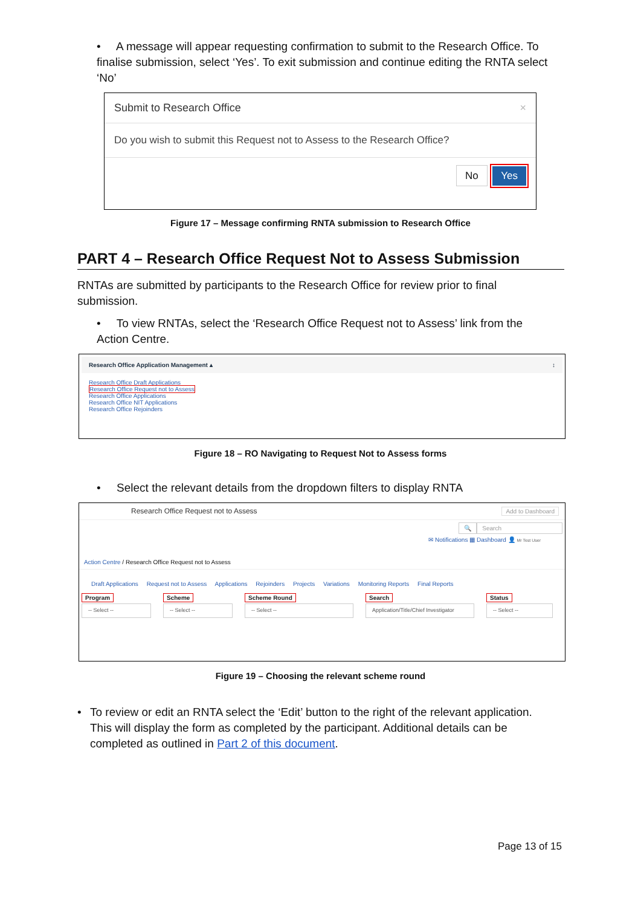• A message will appear requesting confirmation to submit to the Research Office. To finalise submission, select ‘Yes’. To exit submission and continue editing the RNTA select ‘No’
Submit to Research Office ×
Do you wish to submit this Request not to Assess to the Research Office?
No Yes
Figure 17 – Message confirming RNTA submission to Research Office
PART 4 – Research Office Request Not to Assess Submission
RNTAs are submitted by participants to the Research Office for review prior to final submission.
• To view RNTAs, select the ‘Research Office Request not to Assess’ link from the Action Centre.
Research Office Application Management ▴ ↕
Research Office Draft Applications
Research Office Request not to Assess
Research Office Applications
Research Office NIT Applications
Research Office Rejoinders
Figure 18 – RO Navigating to Request Not to Assess forms
• Select the relevant details from the dropdown filters to display RNTA
Research Office Request not to Assess Add to Dashboard
🔍 Search
✉ Notifications ▦ Dashboard 👤 Mr Test User
Action Centre / Research Office Request not to Assess
Draft Applications Request not to Assess Applications Rejoinders Projects Variations Monitoring Reports Final Reports
Program
-- Select --
Scheme
-- Select --
Scheme Round
-- Select --
Search
Application/Title/Chief Investigator
Status
-- Select --
Figure 19 – Choosing the relevant scheme round
• To review or edit an RNTA select the ‘Edit’ button to the right of the relevant application. This will display the form as completed by the participant. Additional details can be completed as outlined in Part 2 of this document.
Page 13 of 15